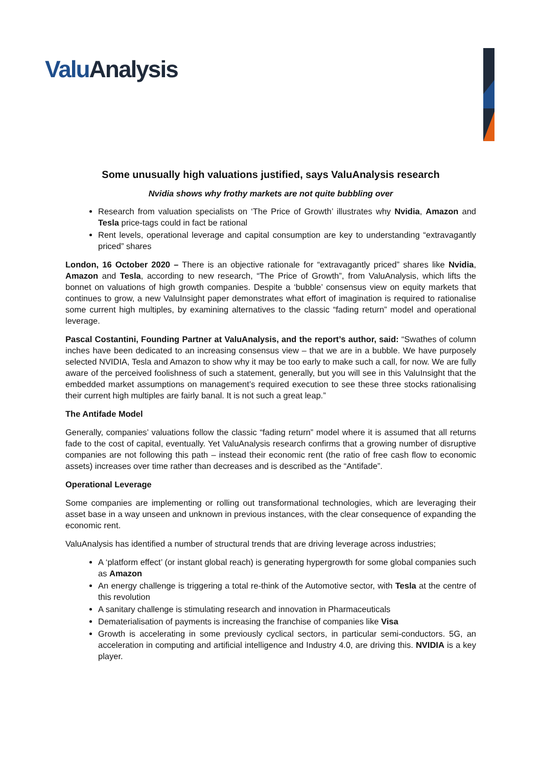Valu Analysis
Some unusually high valuations justified, says ValuAnalysis research
Nvidia shows why frothy markets are not quite bubbling over
Research from valuation specialists on ‘The Price of Growth’ illustrates why Nvidia, Amazon and Tesla price-tags could in fact be rational
Rent levels, operational leverage and capital consumption are key to understanding “extravagantly priced” shares
London, 16 October 2020 – There is an objective rationale for “extravagantly priced” shares like Nvidia, Amazon and Tesla, according to new research, “The Price of Growth”, from ValuAnalysis, which lifts the bonnet on valuations of high growth companies. Despite a ‘bubble’ consensus view on equity markets that continues to grow, a new ValuInsight paper demonstrates what effort of imagination is required to rationalise some current high multiples, by examining alternatives to the classic “fading return” model and operational leverage.
Pascal Costantini, Founding Partner at ValuAnalysis, and the report’s author, said: “Swathes of column inches have been dedicated to an increasing consensus view – that we are in a bubble. We have purposely selected NVIDIA, Tesla and Amazon to show why it may be too early to make such a call, for now. We are fully aware of the perceived foolishness of such a statement, generally, but you will see in this ValuInsight that the embedded market assumptions on management’s required execution to see these three stocks rationalising their current high multiples are fairly banal. It is not such a great leap.”
The Antifade Model
Generally, companies’ valuations follow the classic “fading return” model where it is assumed that all returns fade to the cost of capital, eventually. Yet ValuAnalysis research confirms that a growing number of disruptive companies are not following this path – instead their economic rent (the ratio of free cash flow to economic assets) increases over time rather than decreases and is described as the “Antifade”.
Operational Leverage
Some companies are implementing or rolling out transformational technologies, which are leveraging their asset base in a way unseen and unknown in previous instances, with the clear consequence of expanding the economic rent.
ValuAnalysis has identified a number of structural trends that are driving leverage across industries;
A ‘platform effect’ (or instant global reach) is generating hypergrowth for some global companies such as Amazon
An energy challenge is triggering a total re-think of the Automotive sector, with Tesla at the centre of this revolution
A sanitary challenge is stimulating research and innovation in Pharmaceuticals
Dematerialisation of payments is increasing the franchise of companies like Visa
Growth is accelerating in some previously cyclical sectors, in particular semi-conductors. 5G, an acceleration in computing and artificial intelligence and Industry 4.0, are driving this. NVIDIA is a key player.